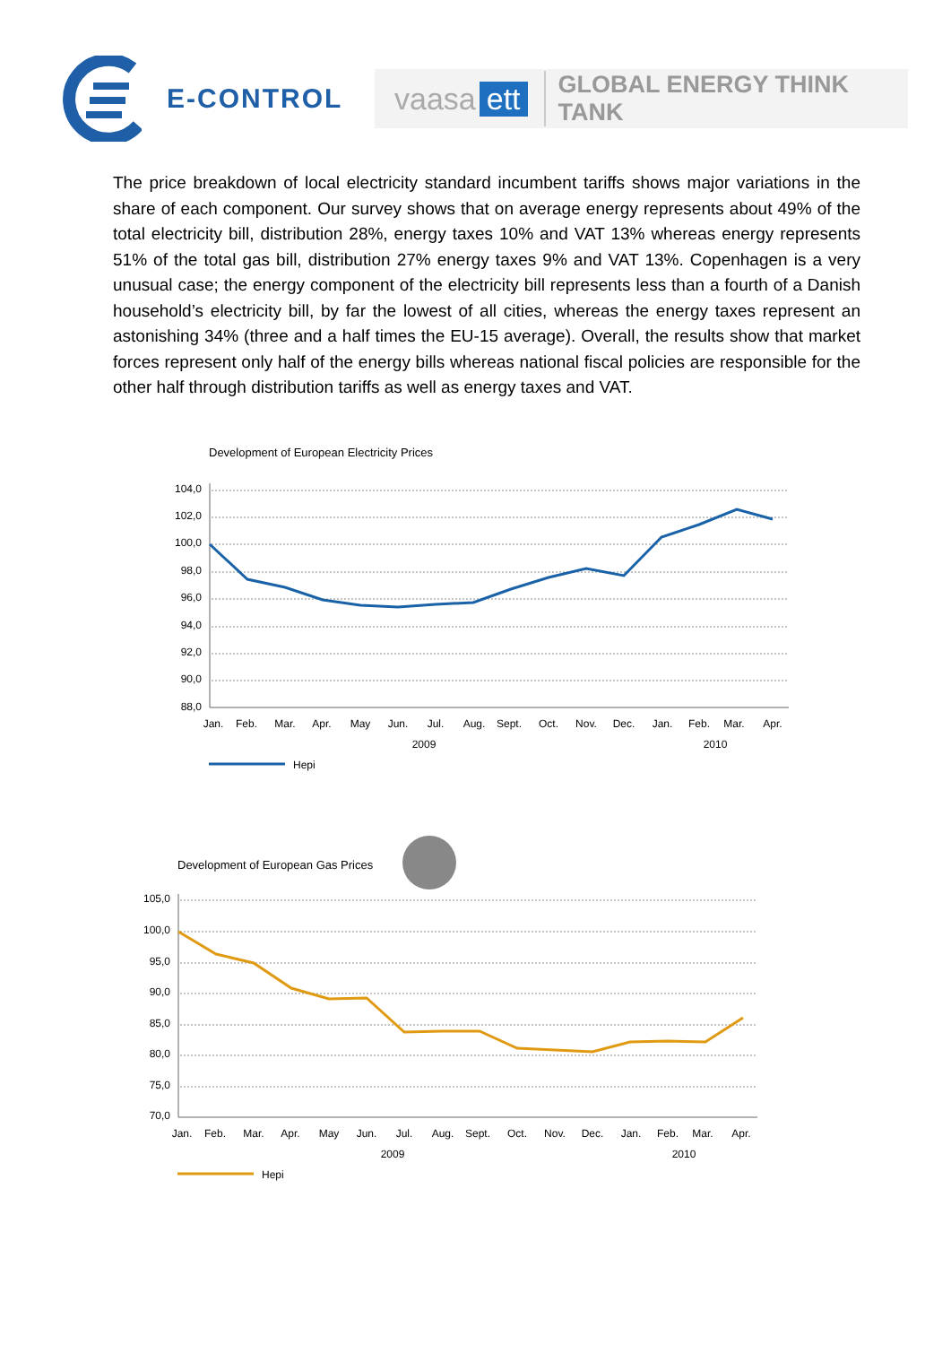E-CONTROL
vaasa ett GLOBAL ENERGY THINK TANK
The price breakdown of local electricity standard incumbent tariffs shows major variations in the share of each component. Our survey shows that on average energy represents about 49% of the total electricity bill, distribution 28%, energy taxes 10% and VAT 13% whereas energy represents 51% of the total gas bill, distribution 27% energy taxes 9% and VAT 13%. Copenhagen is a very unusual case; the energy component of the electricity bill represents less than a fourth of a Danish household’s electricity bill, by far the lowest of all cities, whereas the energy taxes represent an astonishing 34% (three and a half times the EU-15 average). Overall, the results show that market forces represent only half of the energy bills whereas national fiscal policies are responsible for the other half through distribution tariffs as well as energy taxes and VAT.
Development of European Electricity Prices
104,0
102,0
100,0
98,0
96,0
94,0
92,0
90,0
88,0
Jan.
Feb.
Mar.
Apr.
May
Jun.
Jul.
Aug.
Sept.
Oct.
Nov.
Dec.
Jan.
Feb.
Mar.
Apr.
2009
2010
Hepi
Development of European Gas Prices
105,0
100,0
95,0
90,0
85,0
80,0
75,0
70,0
Jan.
Feb.
Mar.
Apr.
May
Jun.
Jul.
Aug.
Sept.
Oct.
Nov.
Dec.
Jan.
Feb.
Mar.
Apr.
2009
2010
Hepi